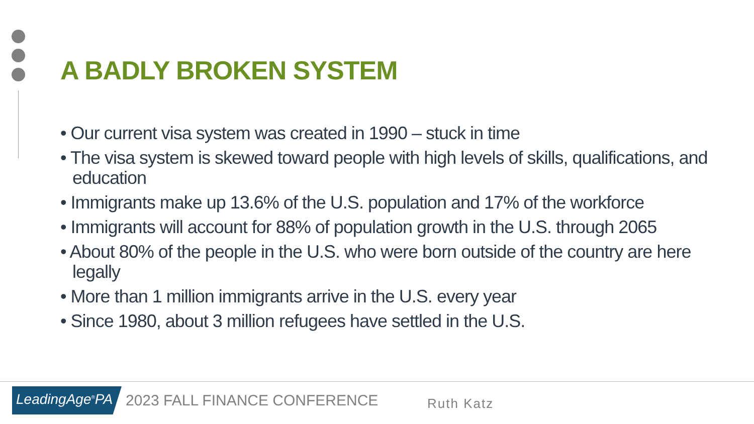A BADLY BROKEN SYSTEM
• Our current visa system was created in 1990 – stuck in time
• The visa system is skewed toward people with high levels of skills, qualifications, and education
• Immigrants make up 13.6% of the U.S. population and 17% of the workforce
• Immigrants will account for 88% of population growth in the U.S. through 2065
• About 80% of the people in the U.S. who were born outside of the country are here legally
• More than 1 million immigrants arrive in the U.S. every year
• Since 1980, about 3 million refugees have settled in the U.S.
LeadingAge<sup>®</sup>PA
2023 FALL FINANCE CONFERENCE
Ruth Katz